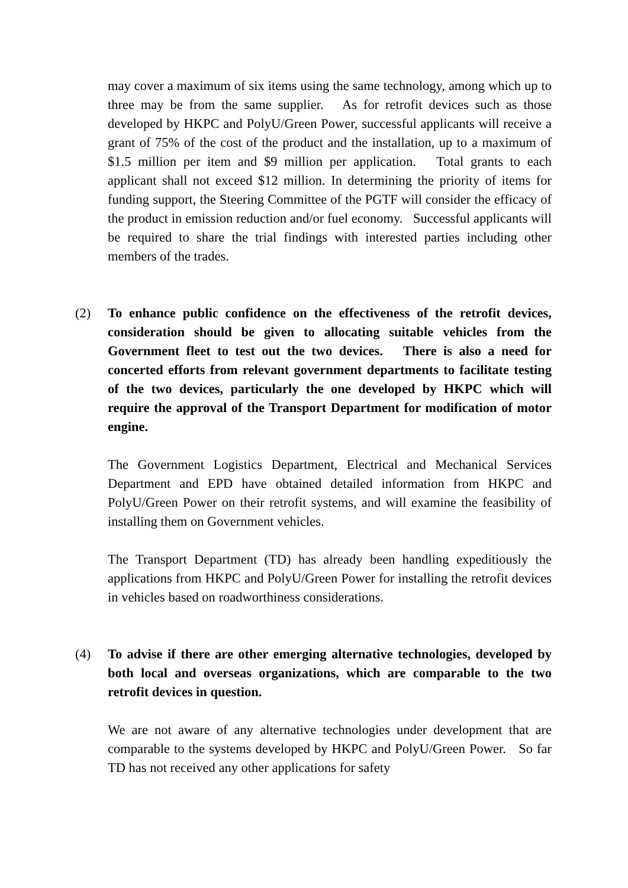may cover a maximum of six items using the same technology, among which up to three may be from the same supplier. As for retrofit devices such as those developed by HKPC and PolyU/Green Power, successful applicants will receive a grant of 75% of the cost of the product and the installation, up to a maximum of $1.5 million per item and $9 million per application. Total grants to each applicant shall not exceed $12 million. In determining the priority of items for funding support, the Steering Committee of the PGTF will consider the efficacy of the product in emission reduction and/or fuel economy. Successful applicants will be required to share the trial findings with interested parties including other members of the trades.
(2) To enhance public confidence on the effectiveness of the retrofit devices, consideration should be given to allocating suitable vehicles from the Government fleet to test out the two devices. There is also a need for concerted efforts from relevant government departments to facilitate testing of the two devices, particularly the one developed by HKPC which will require the approval of the Transport Department for modification of motor engine.
The Government Logistics Department, Electrical and Mechanical Services Department and EPD have obtained detailed information from HKPC and PolyU/Green Power on their retrofit systems, and will examine the feasibility of installing them on Government vehicles.
The Transport Department (TD) has already been handling expeditiously the applications from HKPC and PolyU/Green Power for installing the retrofit devices in vehicles based on roadworthiness considerations.
(4) To advise if there are other emerging alternative technologies, developed by both local and overseas organizations, which are comparable to the two retrofit devices in question.
We are not aware of any alternative technologies under development that are comparable to the systems developed by HKPC and PolyU/Green Power. So far TD has not received any other applications for safety